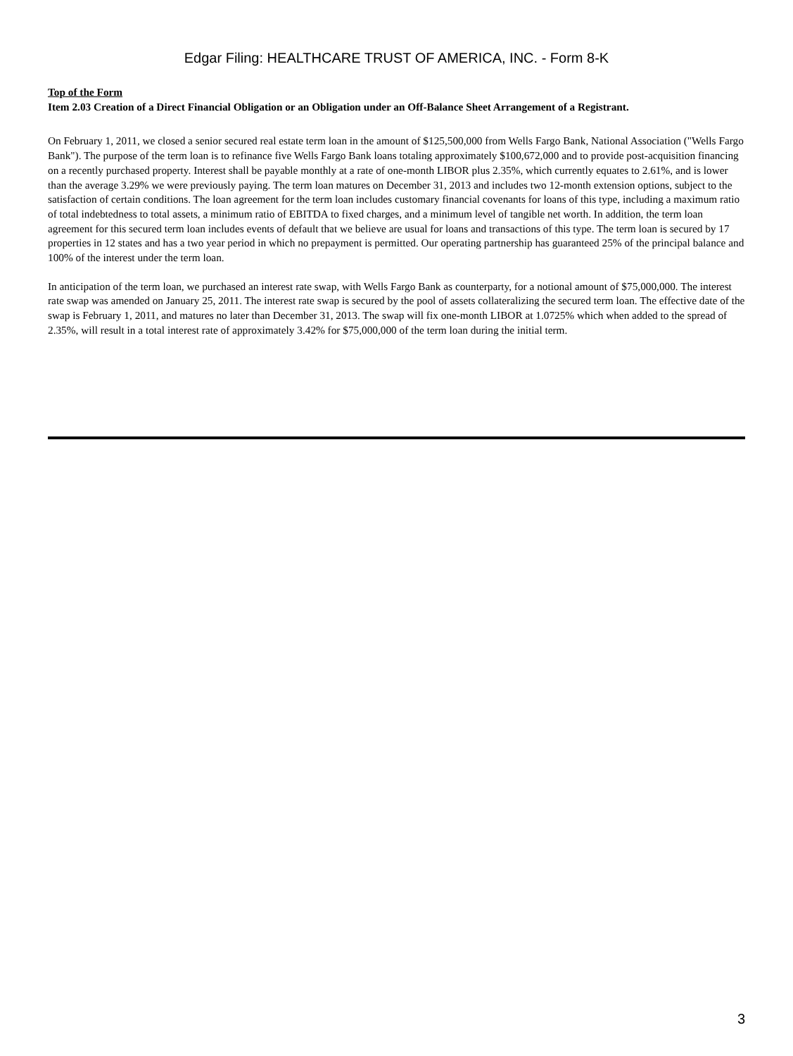Edgar Filing: HEALTHCARE TRUST OF AMERICA, INC. - Form 8-K
Top of the Form
Item 2.03 Creation of a Direct Financial Obligation or an Obligation under an Off-Balance Sheet Arrangement of a Registrant.
On February 1, 2011, we closed a senior secured real estate term loan in the amount of $125,500,000 from Wells Fargo Bank, National Association ("Wells Fargo Bank"). The purpose of the term loan is to refinance five Wells Fargo Bank loans totaling approximately $100,672,000 and to provide post-acquisition financing on a recently purchased property. Interest shall be payable monthly at a rate of one-month LIBOR plus 2.35%, which currently equates to 2.61%, and is lower than the average 3.29% we were previously paying. The term loan matures on December 31, 2013 and includes two 12-month extension options, subject to the satisfaction of certain conditions. The loan agreement for the term loan includes customary financial covenants for loans of this type, including a maximum ratio of total indebtedness to total assets, a minimum ratio of EBITDA to fixed charges, and a minimum level of tangible net worth. In addition, the term loan agreement for this secured term loan includes events of default that we believe are usual for loans and transactions of this type. The term loan is secured by 17 properties in 12 states and has a two year period in which no prepayment is permitted. Our operating partnership has guaranteed 25% of the principal balance and 100% of the interest under the term loan.
In anticipation of the term loan, we purchased an interest rate swap, with Wells Fargo Bank as counterparty, for a notional amount of $75,000,000. The interest rate swap was amended on January 25, 2011. The interest rate swap is secured by the pool of assets collateralizing the secured term loan. The effective date of the swap is February 1, 2011, and matures no later than December 31, 2013. The swap will fix one-month LIBOR at 1.0725% which when added to the spread of 2.35%, will result in a total interest rate of approximately 3.42% for $75,000,000 of the term loan during the initial term.
3